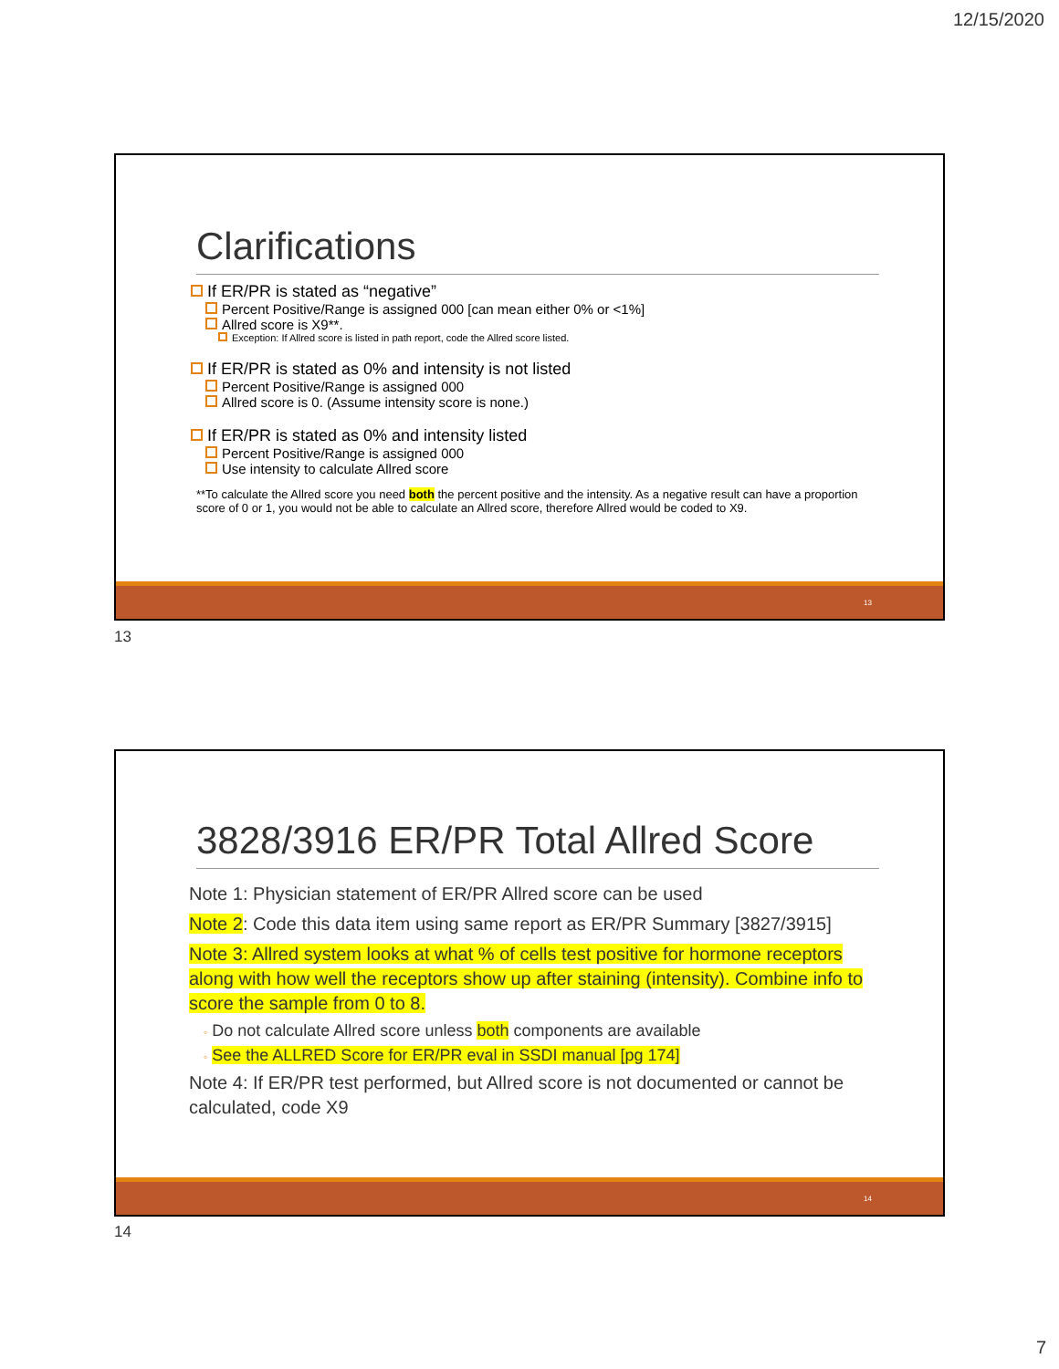12/15/2020
Clarifications
If ER/PR is stated as “negative”
Percent Positive/Range is assigned 000 [can mean either 0% or <1%]
Allred score is X9**.
Exception: If Allred score is listed in path report, code the Allred score listed.
If ER/PR is stated as 0% and intensity is not listed
Percent Positive/Range is assigned 000
Allred score is 0. (Assume intensity score is none.)
If ER/PR is stated as 0% and intensity listed
Percent Positive/Range is assigned 000
Use intensity to calculate Allred score
**To calculate the Allred score you need both the percent positive and the intensity. As a negative result can have a proportion score of 0 or 1, you would not be able to calculate an Allred score, therefore Allred would be coded to X9.
13
13
3828/3916 ER/PR Total Allred Score
Note 1: Physician statement of ER/PR Allred score can be used
Note 2: Code this data item using same report as ER/PR Summary [3827/3915]
Note 3: Allred system looks at what % of cells test positive for hormone receptors along with how well the receptors show up after staining (intensity). Combine info to score the sample from 0 to 8.
◦ Do not calculate Allred score unless both components are available
◦ See the ALLRED Score for ER/PR eval in SSDI manual [pg 174]
Note 4: If ER/PR test performed, but Allred score is not documented or cannot be calculated, code X9
14
14
7